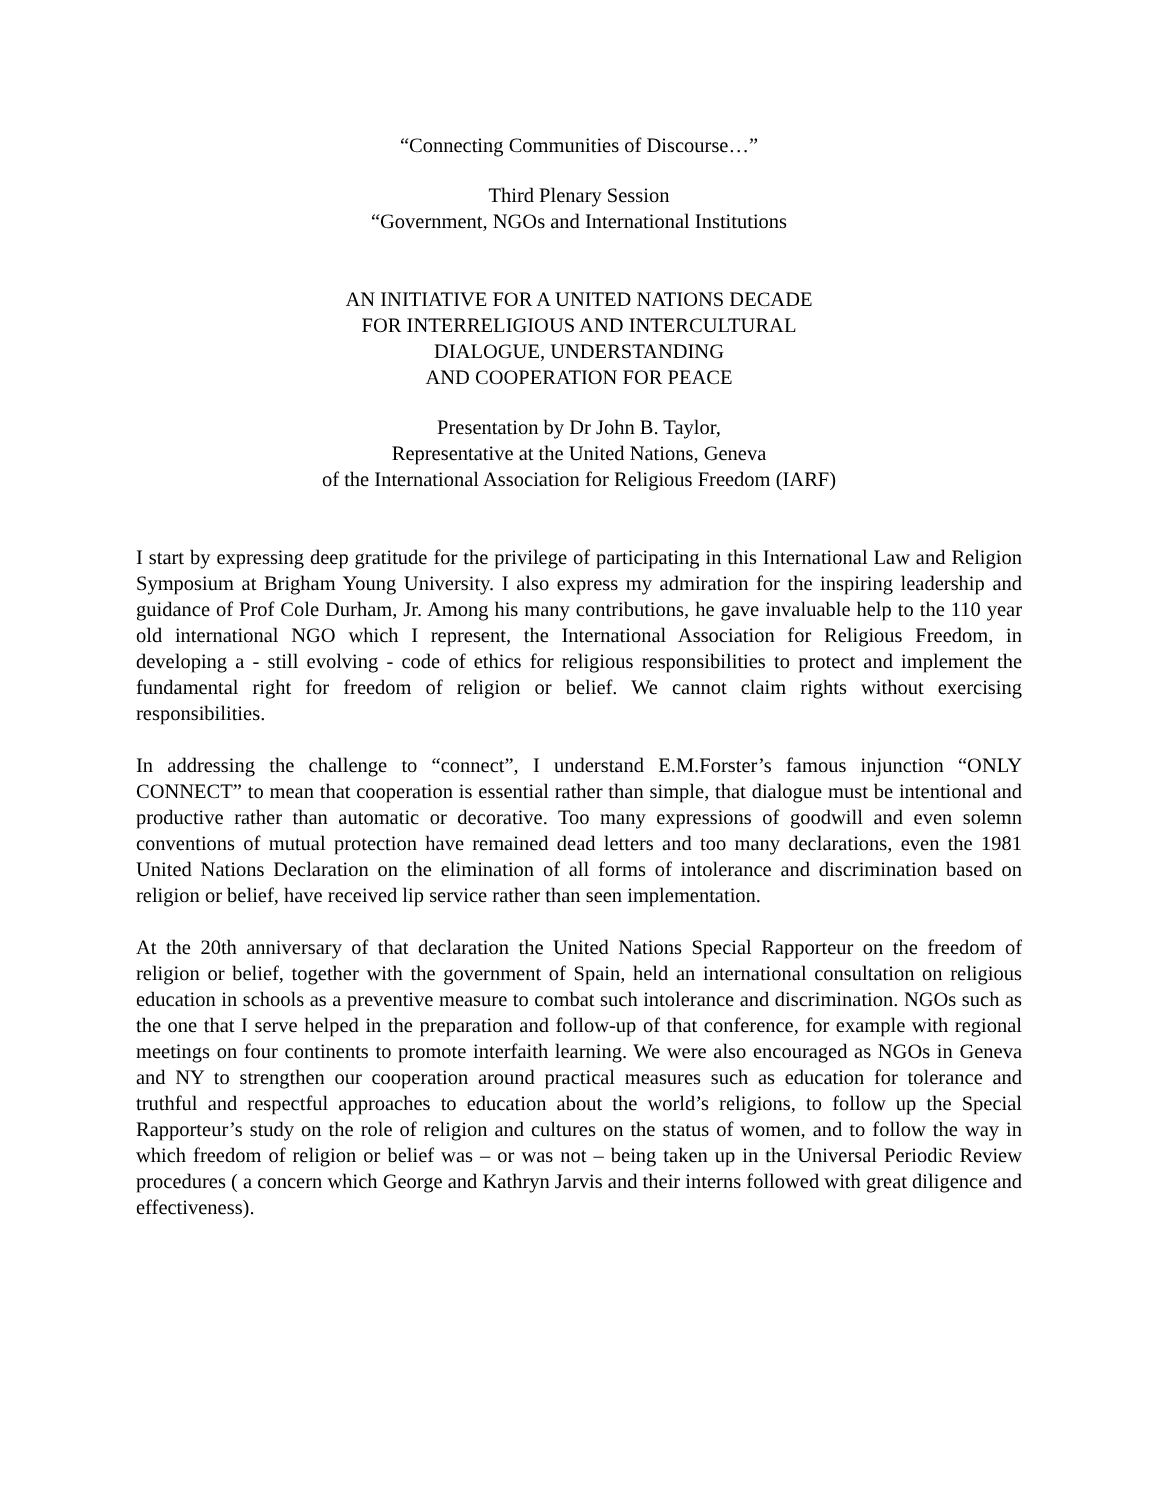“Connecting Communities of Discourse…”
Third Plenary Session
“Government, NGOs and International Institutions
AN INITIATIVE FOR A UNITED NATIONS DECADE
FOR INTERRELIGIOUS AND INTERCULTURAL
DIALOGUE, UNDERSTANDING
AND COOPERATION FOR PEACE
Presentation by Dr John B. Taylor,
Representative at the United Nations, Geneva
of the International Association for Religious Freedom (IARF)
I start by expressing deep gratitude for the privilege of participating in this International Law and Religion Symposium at Brigham Young University. I also express my admiration for the inspiring leadership and guidance of Prof Cole Durham, Jr. Among his many contributions, he gave invaluable help to the 110 year old international NGO which I represent, the International Association for Religious Freedom, in developing a - still evolving - code of ethics for religious responsibilities to protect and implement the fundamental right for freedom of religion or belief. We cannot claim rights without exercising responsibilities.
In addressing the challenge to “connect”, I understand E.M.Forster’s famous injunction “ONLY CONNECT” to mean that cooperation is essential rather than simple, that dialogue must be intentional and productive rather than automatic or decorative. Too many expressions of goodwill and even solemn conventions of mutual protection have remained dead letters and too many declarations, even the 1981 United Nations Declaration on the elimination of all forms of intolerance and discrimination based on religion or belief, have received lip service rather than seen implementation.
At the 20th anniversary of that declaration the United Nations Special Rapporteur on the freedom of religion or belief, together with the government of Spain, held an international consultation on religious education in schools as a preventive measure to combat such intolerance and discrimination. NGOs such as the one that I serve helped in the preparation and follow-up of that conference, for example with regional meetings on four continents to promote interfaith learning. We were also encouraged as NGOs in Geneva and NY to strengthen our cooperation around practical measures such as education for tolerance and truthful and respectful approaches to education about the world’s religions, to follow up the Special Rapporteur’s study on the role of religion and cultures on the status of women, and to follow the way in which freedom of religion or belief was – or was not – being taken up in the Universal Periodic Review procedures ( a concern which George and Kathryn Jarvis and their interns followed with great diligence and effectiveness).